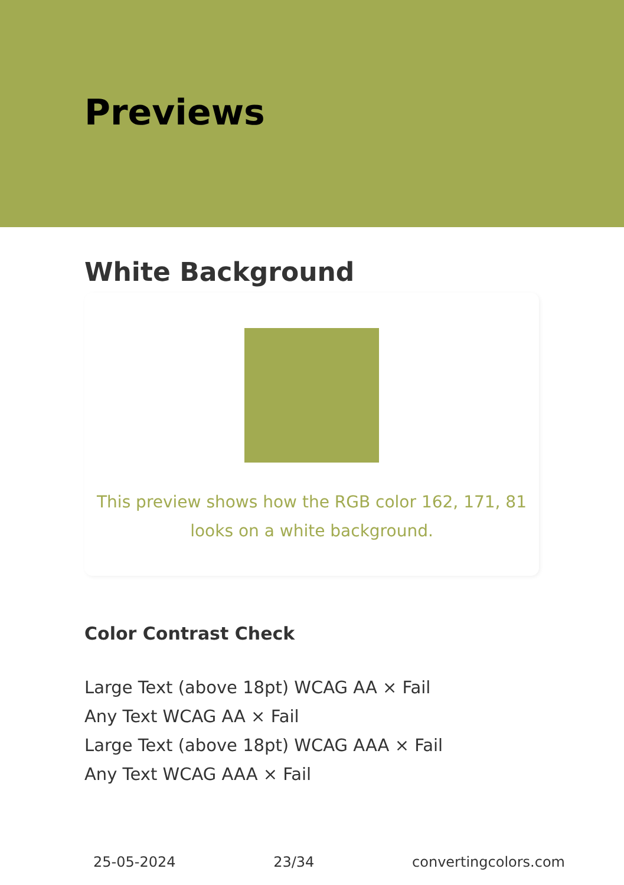Previews
White Background
This preview shows how the RGB color 162, 171, 81
looks on a white background.
Color Contrast Check
Large Text (above 18pt) WCAG AA × Fail
Any Text WCAG AA × Fail
Large Text (above 18pt) WCAG AAA × Fail
Any Text WCAG AAA × Fail
25-05-2024 23/34 convertingcolors.com